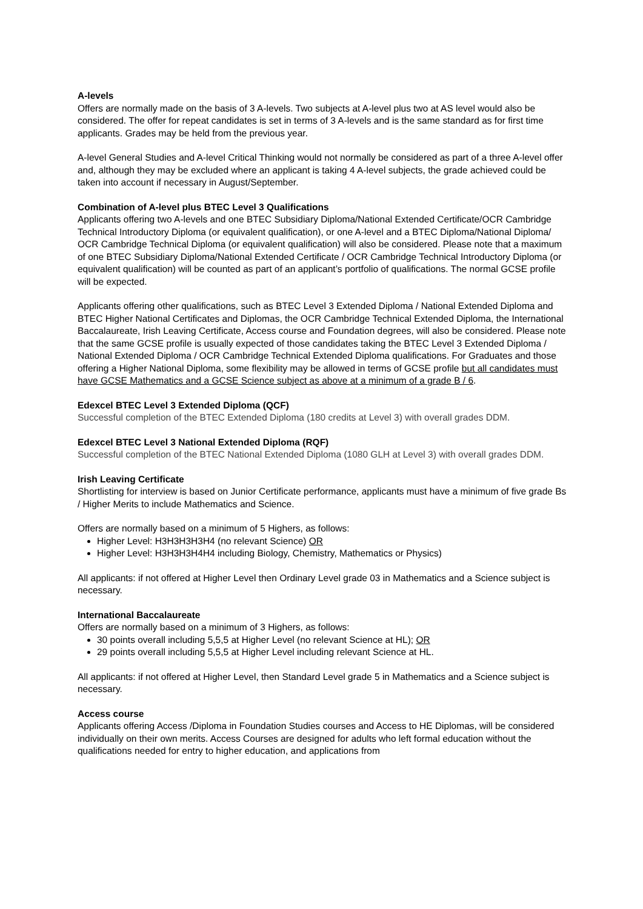A-levels
Offers are normally made on the basis of 3 A-levels. Two subjects at A-level plus two at AS level would also be considered. The offer for repeat candidates is set in terms of 3 A-levels and is the same standard as for first time applicants. Grades may be held from the previous year.
A-level General Studies and A-level Critical Thinking would not normally be considered as part of a three A-level offer and, although they may be excluded where an applicant is taking 4 A-level subjects, the grade achieved could be taken into account if necessary in August/September.
Combination of A-level plus BTEC Level 3 Qualifications
Applicants offering two A-levels and one BTEC Subsidiary Diploma/National Extended Certificate/OCR Cambridge Technical Introductory Diploma (or equivalent qualification), or one A-level and a BTEC Diploma/National Diploma/ OCR Cambridge Technical Diploma (or equivalent qualification) will also be considered. Please note that a maximum of one BTEC Subsidiary Diploma/National Extended Certificate / OCR Cambridge Technical Introductory Diploma (or equivalent qualification) will be counted as part of an applicant’s portfolio of qualifications. The normal GCSE profile will be expected.
Applicants offering other qualifications, such as BTEC Level 3 Extended Diploma / National Extended Diploma and BTEC Higher National Certificates and Diplomas, the OCR Cambridge Technical Extended Diploma, the International Baccalaureate, Irish Leaving Certificate, Access course and Foundation degrees, will also be considered. Please note that the same GCSE profile is usually expected of those candidates taking the BTEC Level 3 Extended Diploma / National Extended Diploma / OCR Cambridge Technical Extended Diploma qualifications. For Graduates and those offering a Higher National Diploma, some flexibility may be allowed in terms of GCSE profile but all candidates must have GCSE Mathematics and a GCSE Science subject as above at a minimum of a grade B / 6.
Edexcel BTEC Level 3 Extended Diploma (QCF)
Successful completion of the BTEC Extended Diploma (180 credits at Level 3) with overall grades DDM.
Edexcel BTEC Level 3 National Extended Diploma (RQF)
Successful completion of the BTEC National Extended Diploma (1080 GLH at Level 3) with overall grades DDM.
Irish Leaving Certificate
Shortlisting for interview is based on Junior Certificate performance, applicants must have a minimum of five grade Bs / Higher Merits to include Mathematics and Science.
Offers are normally based on a minimum of 5 Highers, as follows:
Higher Level: H3H3H3H3H4 (no relevant Science) OR
Higher Level: H3H3H3H4H4 including Biology, Chemistry, Mathematics or Physics)
All applicants: if not offered at Higher Level then Ordinary Level grade 03 in Mathematics and a Science subject is necessary.
International Baccalaureate
Offers are normally based on a minimum of 3 Highers, as follows:
30 points overall including 5,5,5 at Higher Level (no relevant Science at HL); OR
29 points overall including 5,5,5 at Higher Level including relevant Science at HL.
All applicants: if not offered at Higher Level, then Standard Level grade 5 in Mathematics and a Science subject is necessary.
Access course
Applicants offering Access /Diploma in Foundation Studies courses and Access to HE Diplomas, will be considered individually on their own merits. Access Courses are designed for adults who left formal education without the qualifications needed for entry to higher education, and applications from